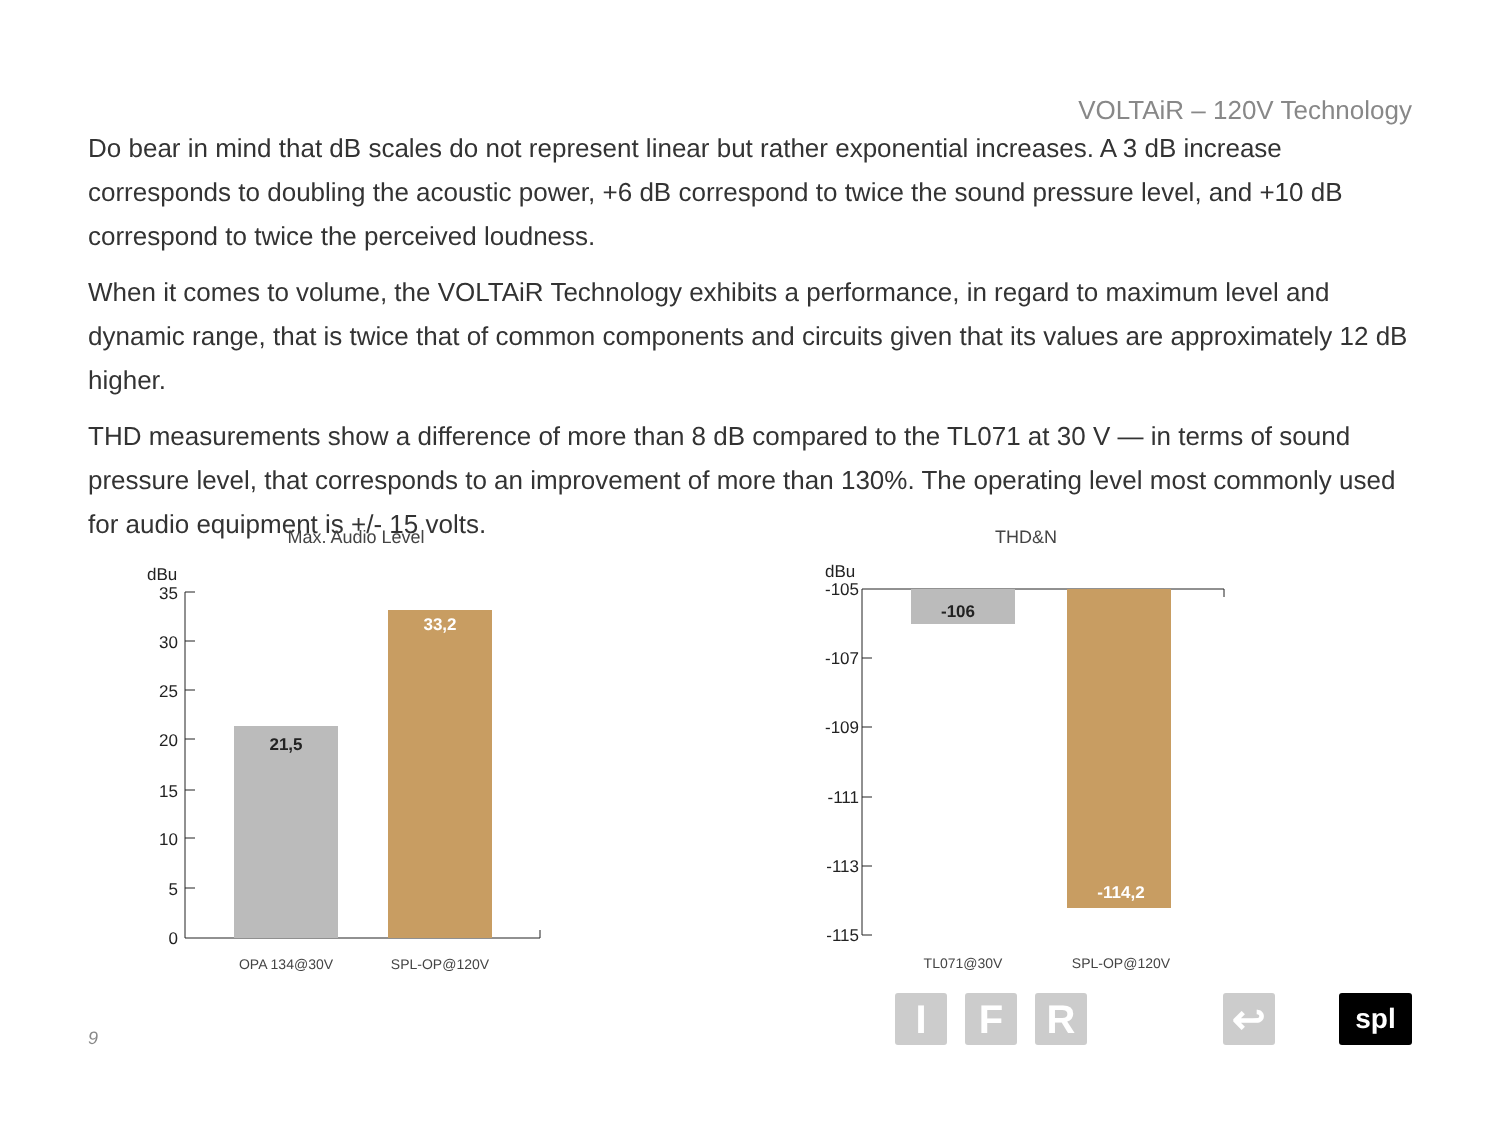VOLTAiR – 120V Technology
Do bear in mind that dB scales do not represent linear but rather exponential increases. A 3 dB increase corresponds to doubling the acoustic power, +6 dB correspond to twice the sound pressure level, and +10 dB correspond to twice the perceived loudness.
When it comes to volume, the VOLTAiR Technology exhibits a performance, in regard to maximum level and dynamic range, that is twice that of common components and circuits given that its values are approximately 12 dB higher.
THD measurements show a difference of more than 8 dB compared to the TL071 at 30 V — in terms of sound pressure level, that corresponds to an improvement of more than 130%. The operating level most commonly used for audio equipment is +/- 15 volts.
Max. Audio Level
dBu
35
30
25
20
15
10
5
0
21,5
33,2
OPA 134@30V
SPL-OP@120V
THD&N
dBu
-105
-107
-109
-111
-113
-115
-106
-114,2
TL071@30V
SPL-OP@120V
9
IFR ↩ spl